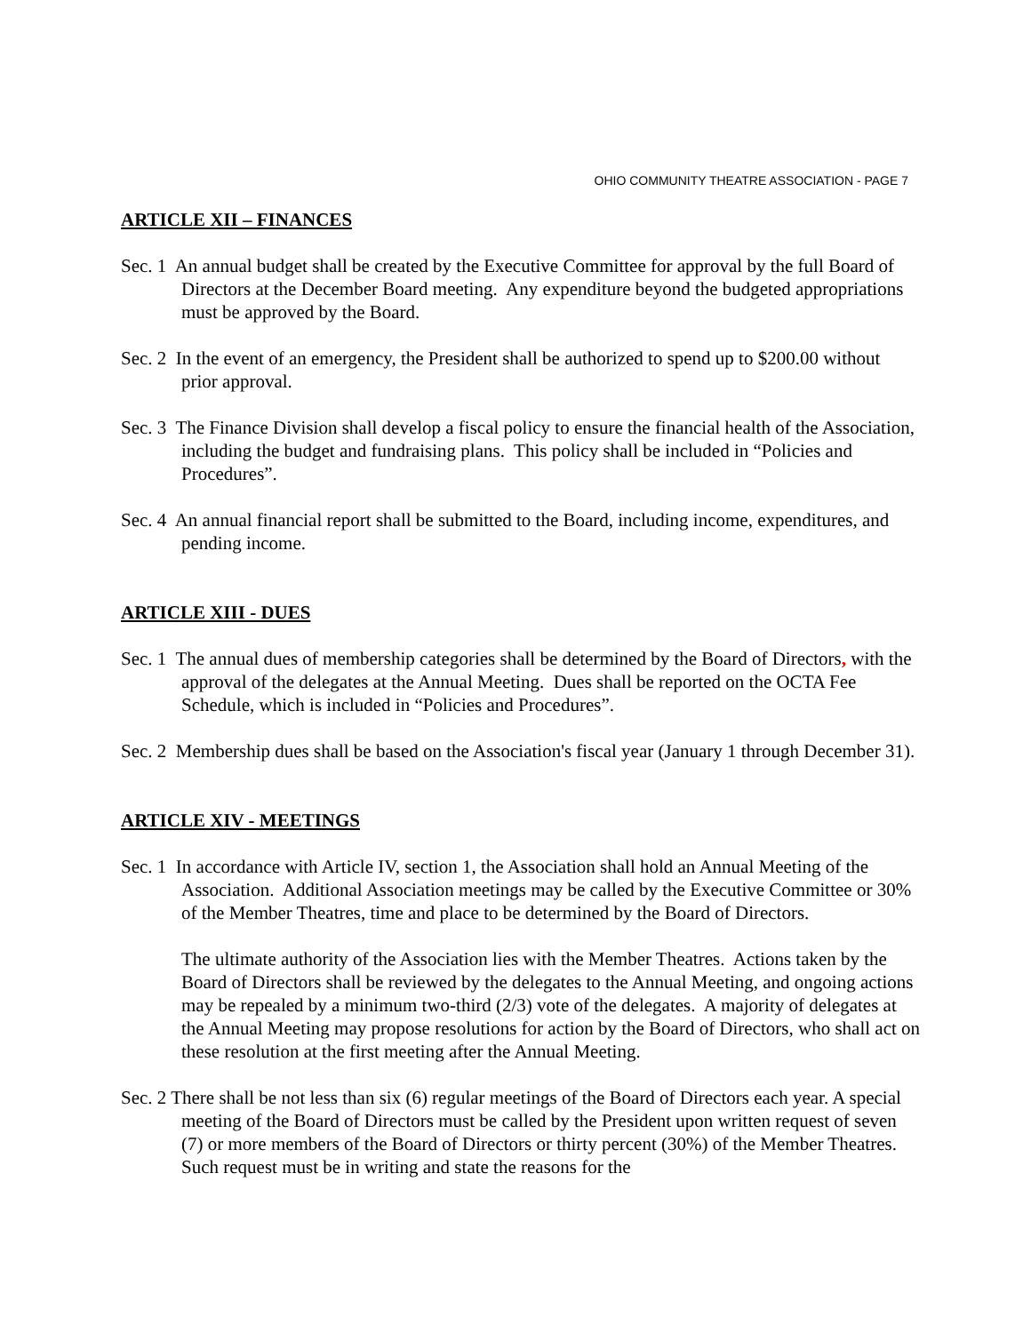OHIO COMMUNITY THEATRE ASSOCIATION - PAGE 7
ARTICLE XII – FINANCES
Sec. 1 An annual budget shall be created by the Executive Committee for approval by the full Board of Directors at the December Board meeting. Any expenditure beyond the budgeted appropriations must be approved by the Board.
Sec. 2 In the event of an emergency, the President shall be authorized to spend up to $200.00 without prior approval.
Sec. 3 The Finance Division shall develop a fiscal policy to ensure the financial health of the Association, including the budget and fundraising plans. This policy shall be included in “Policies and Procedures”.
Sec. 4 An annual financial report shall be submitted to the Board, including income, expenditures, and pending income.
ARTICLE XIII - DUES
Sec. 1 The annual dues of membership categories shall be determined by the Board of Directors, with the approval of the delegates at the Annual Meeting. Dues shall be reported on the OCTA Fee Schedule, which is included in “Policies and Procedures”.
Sec. 2 Membership dues shall be based on the Association's fiscal year (January 1 through December 31).
ARTICLE XIV - MEETINGS
Sec. 1 In accordance with Article IV, section 1, the Association shall hold an Annual Meeting of the Association. Additional Association meetings may be called by the Executive Committee or 30% of the Member Theatres, time and place to be determined by the Board of Directors.
The ultimate authority of the Association lies with the Member Theatres. Actions taken by the Board of Directors shall be reviewed by the delegates to the Annual Meeting, and ongoing actions may be repealed by a minimum two-third (2/3) vote of the delegates. A majority of delegates at the Annual Meeting may propose resolutions for action by the Board of Directors, who shall act on these resolution at the first meeting after the Annual Meeting.
Sec. 2 There shall be not less than six (6) regular meetings of the Board of Directors each year. A special meeting of the Board of Directors must be called by the President upon written request of seven (7) or more members of the Board of Directors or thirty percent (30%) of the Member Theatres. Such request must be in writing and state the reasons for the